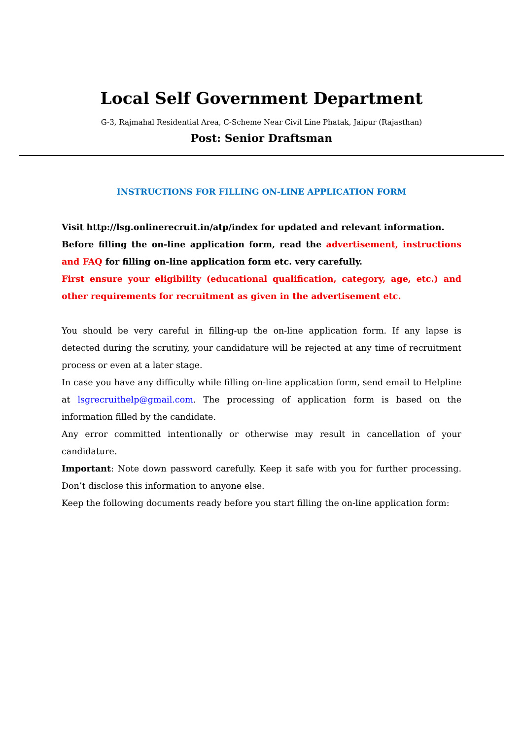Local Self Government Department
G-3, Rajmahal Residential Area, C-Scheme Near Civil Line Phatak, Jaipur (Rajasthan)
Post: Senior Draftsman
INSTRUCTIONS FOR FILLING ON-LINE APPLICATION FORM
Visit http://lsg.onlinerecruit.in/atp/index for updated and relevant information.
Before filling the on-line application form, read the advertisement, instructions and FAQ for filling on-line application form etc. very carefully.
First ensure your eligibility (educational qualification, category, age, etc.) and other requirements for recruitment as given in the advertisement etc.
You should be very careful in filling-up the on-line application form. If any lapse is detected during the scrutiny, your candidature will be rejected at any time of recruitment process or even at a later stage.
In case you have any difficulty while filling on-line application form, send email to Helpline at lsgrecruithelp@gmail.com. The processing of application form is based on the information filled by the candidate.
Any error committed intentionally or otherwise may result in cancellation of your candidature.
Important: Note down password carefully. Keep it safe with you for further processing. Don’t disclose this information to anyone else.
Keep the following documents ready before you start filling the on-line application form: